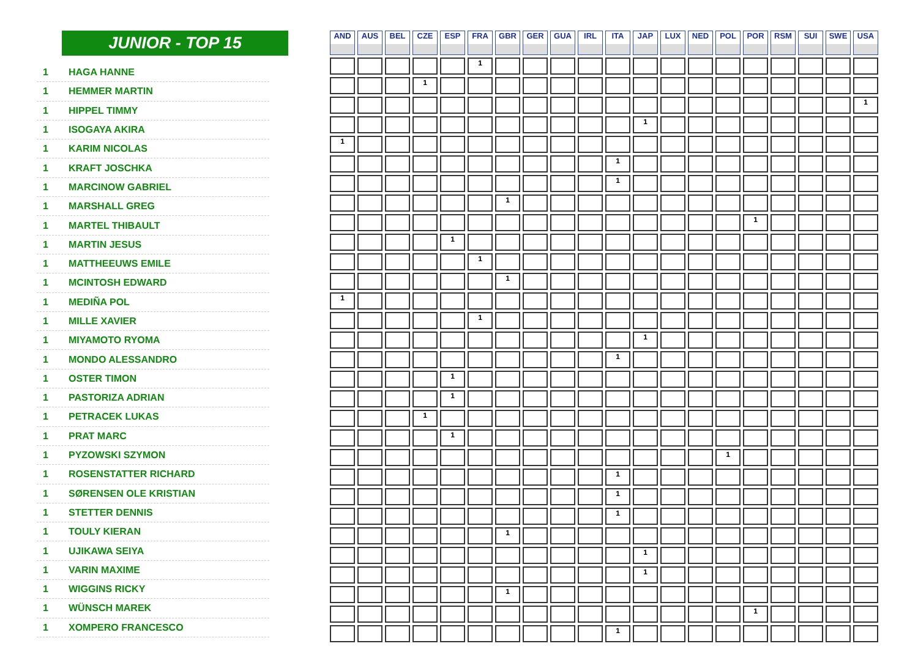JUNIOR - TOP 15
1 HAGA HANNE
1 HEMMER MARTIN
1 HIPPEL TIMMY
1 ISOGAYA AKIRA
1 KARIM NICOLAS
1 KRAFT JOSCHKA
1 MARCINOW GABRIEL
1 MARSHALL GREG
1 MARTEL THIBAULT
1 MARTIN JESUS
1 MATTHEEUWS EMILE
1 MCINTOSH EDWARD
1 MEDIÑA POL
1 MILLE XAVIER
1 MIYAMOTO RYOMA
1 MONDO ALESSANDRO
1 OSTER TIMON
1 PASTORIZA ADRIAN
1 PETRACEK LUKAS
1 PRAT MARC
1 PYZOWSKI SZYMON
1 ROSENSTATTER RICHARD
1 SØRENSEN OLE KRISTIAN
1 STETTER DENNIS
1 TOULY KIERAN
1 UJIKAWA SEIYA
1 VARIN MAXIME
1 WIGGINS RICKY
1 WÜNSCH MAREK
1 XOMPERO FRANCESCO
| AND | AUS | BEL | CZE | ESP | FRA | GBR | GER | GUA | IRL | ITA | JAP | LUX | NED | POL | POR | RSM | SUI | SWE | USA |
| --- | --- | --- | --- | --- | --- | --- | --- | --- | --- | --- | --- | --- | --- | --- | --- | --- | --- | --- | --- |
| | | | | | 1 | | | | | | | | | | | | | | |
| | | | 1 | | | | | | | | | | | | | | | | |
| | | | | | | | | | | | | | | | | | | | 1 |
| | | | | | | | | | | | 1 | | | | | | | | |
| 1 | | | | | | | | | | | | | | | | | | | |
| | | | | | | | | | | 1 | | | | | | | | | |
| | | | | | | | | | | 1 | | | | | | | | | |
| | | | | | | 1 | | | | | | | | | | | | | |
| | | | | | | | | | | | | | | | 1 | | | | |
| | | | | 1 | | | | | | | | | | | | | | | |
| | | | | | 1 | | | | | | | | | | | | | | |
| | | | | | | 1 | | | | | | | | | | | | | |
| 1 | | | | | | | | | | | | | | | | | | | |
| | | | | | 1 | | | | | | | | | | | | | | |
| | | | | | | | | | | | 1 | | | | | | | | |
| | | | | | | | | | | 1 | | | | | | | | | |
| | | | | 1 | | | | | | | | | | | | | | | |
| | | | | 1 | | | | | | | | | | | | | | | |
| | | | 1 | | | | | | | | | | | | | | | | |
| | | | | 1 | | | | | | | | | | | | | | | |
| | | | | | | | | | | | | | | 1 | | | | | |
| | | | | | | | | | | 1 | | | | | | | | | |
| | | | | | | | | | | 1 | | | | | | | | | |
| | | | | | | | | | | 1 | | | | | | | | | |
| | | | | | | 1 | | | | | | | | | | | | | |
| | | | | | | | | | | | 1 | | | | | | | | |
| | | | | | | | | | | | 1 | | | | | | | | |
| | | | | | | 1 | | | | | | | | | | | | | |
| | | | | | | | | | | | | | | | 1 | | | | |
| | | | | | | | | | | 1 | | | | | | | | | |